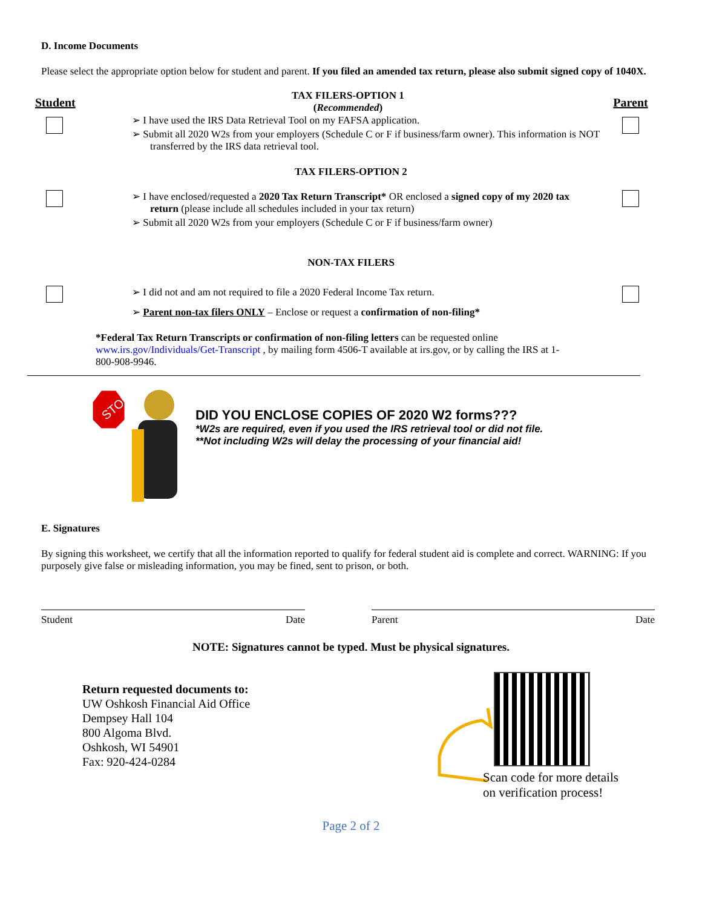D. Income Documents
Please select the appropriate option below for student and parent. If you filed an amended tax return, please also submit signed copy of 1040X.
Student
TAX FILERS-OPTION 1
(Recommended)
➢ I have used the IRS Data Retrieval Tool on my FAFSA application.
➢ Submit all 2020 W2s from your employers (Schedule C or F if business/farm owner). This information is NOT transferred by the IRS data retrieval tool.
Parent
TAX FILERS-OPTION 2
➢ I have enclosed/requested a 2020 Tax Return Transcript* OR enclosed a signed copy of my 2020 tax return (please include all schedules included in your tax return)
➢ Submit all 2020 W2s from your employers (Schedule C or F if business/farm owner)
NON-TAX FILERS
➢ I did not and am not required to file a 2020 Federal Income Tax return.
➢ Parent non-tax filers ONLY – Enclose or request a confirmation of non-filing*
*Federal Tax Return Transcripts or confirmation of non-filing letters can be requested online www.irs.gov/Individuals/Get-Transcript , by mailing form 4506-T available at irs.gov, or by calling the IRS at 1-800-908-9946.
STOP
DID YOU ENCLOSE COPIES OF 2020 W2 forms???
*W2s are required, even if you used the IRS retrieval tool or did not file.
**Not including W2s will delay the processing of your financial aid!
E. Signatures
By signing this worksheet, we certify that all the information reported to qualify for federal student aid is complete and correct. WARNING: If you purposely give false or misleading information, you may be fined, sent to prison, or both.
Student Date Parent Date
NOTE: Signatures cannot be typed. Must be physical signatures.
Return requested documents to:
UW Oshkosh Financial Aid Office
Dempsey Hall 104
800 Algoma Blvd.
Oshkosh, WI 54901
Fax: 920-424-0284
Scan code for more details
on verification process!
Page 2 of 2